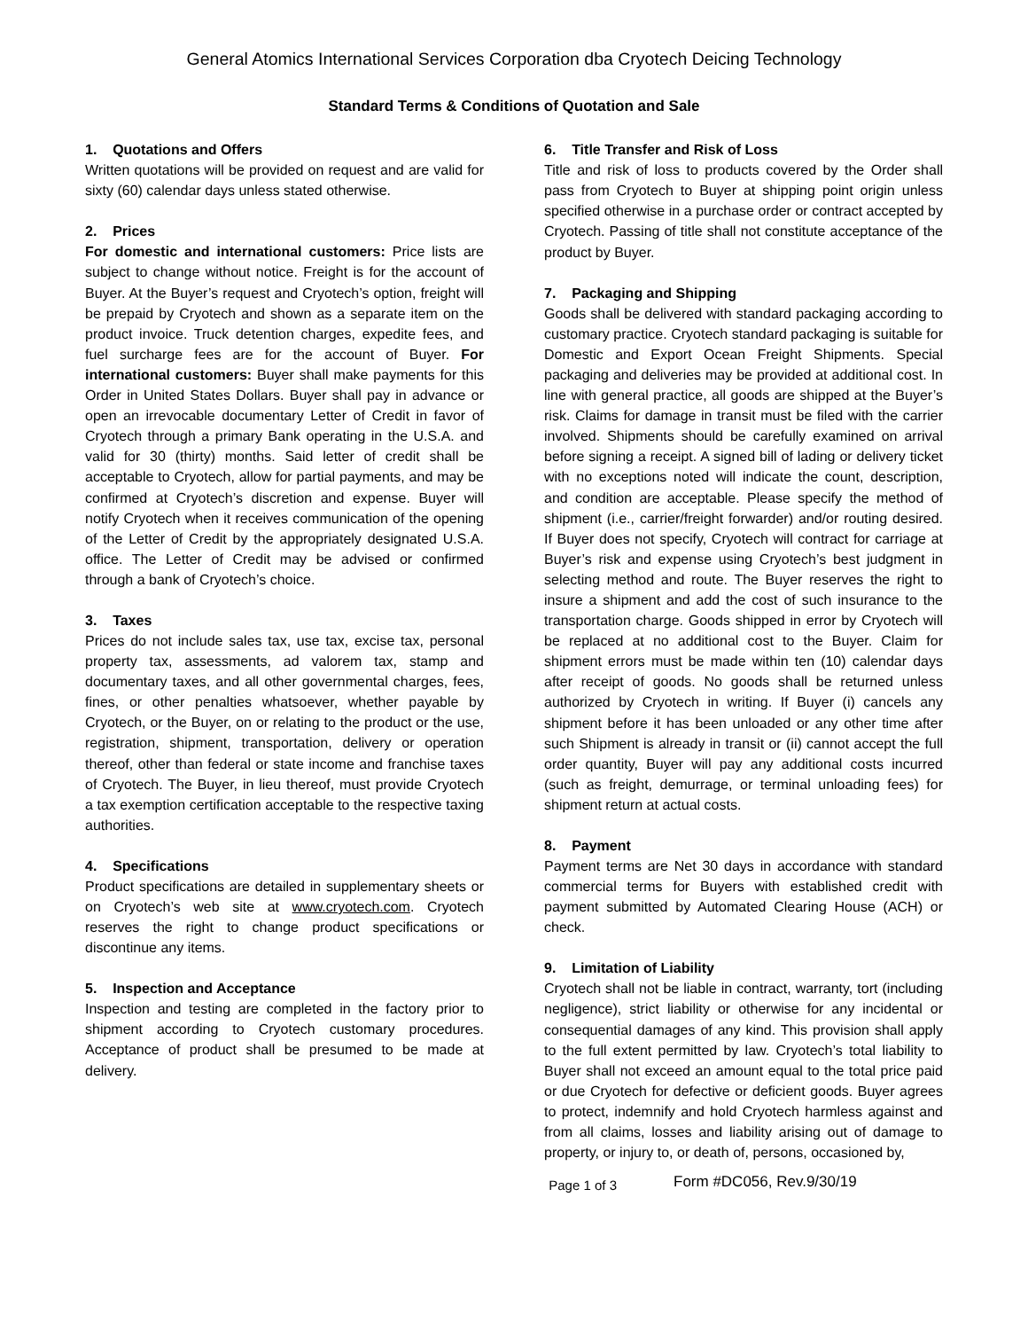General Atomics International Services Corporation dba Cryotech Deicing Technology
Standard Terms & Conditions of Quotation and Sale
1. Quotations and Offers
Written quotations will be provided on request and are valid for sixty (60) calendar days unless stated otherwise.
2. Prices
For domestic and international customers: Price lists are subject to change without notice. Freight is for the account of Buyer. At the Buyer’s request and Cryotech’s option, freight will be prepaid by Cryotech and shown as a separate item on the product invoice. Truck detention charges, expedite fees, and fuel surcharge fees are for the account of Buyer. For international customers: Buyer shall make payments for this Order in United States Dollars. Buyer shall pay in advance or open an irrevocable documentary Letter of Credit in favor of Cryotech through a primary Bank operating in the U.S.A. and valid for 30 (thirty) months. Said letter of credit shall be acceptable to Cryotech, allow for partial payments, and may be confirmed at Cryotech’s discretion and expense. Buyer will notify Cryotech when it receives communication of the opening of the Letter of Credit by the appropriately designated U.S.A. office. The Letter of Credit may be advised or confirmed through a bank of Cryotech’s choice.
3. Taxes
Prices do not include sales tax, use tax, excise tax, personal property tax, assessments, ad valorem tax, stamp and documentary taxes, and all other governmental charges, fees, fines, or other penalties whatsoever, whether payable by Cryotech, or the Buyer, on or relating to the product or the use, registration, shipment, transportation, delivery or operation thereof, other than federal or state income and franchise taxes of Cryotech. The Buyer, in lieu thereof, must provide Cryotech a tax exemption certification acceptable to the respective taxing authorities.
4. Specifications
Product specifications are detailed in supplementary sheets or on Cryotech’s web site at www.cryotech.com. Cryotech reserves the right to change product specifications or discontinue any items.
5. Inspection and Acceptance
Inspection and testing are completed in the factory prior to shipment according to Cryotech customary procedures. Acceptance of product shall be presumed to be made at delivery.
6. Title Transfer and Risk of Loss
Title and risk of loss to products covered by the Order shall pass from Cryotech to Buyer at shipping point origin unless specified otherwise in a purchase order or contract accepted by Cryotech. Passing of title shall not constitute acceptance of the product by Buyer.
7. Packaging and Shipping
Goods shall be delivered with standard packaging according to customary practice. Cryotech standard packaging is suitable for Domestic and Export Ocean Freight Shipments. Special packaging and deliveries may be provided at additional cost. In line with general practice, all goods are shipped at the Buyer’s risk. Claims for damage in transit must be filed with the carrier involved. Shipments should be carefully examined on arrival before signing a receipt. A signed bill of lading or delivery ticket with no exceptions noted will indicate the count, description, and condition are acceptable. Please specify the method of shipment (i.e., carrier/freight forwarder) and/or routing desired. If Buyer does not specify, Cryotech will contract for carriage at Buyer’s risk and expense using Cryotech’s best judgment in selecting method and route. The Buyer reserves the right to insure a shipment and add the cost of such insurance to the transportation charge. Goods shipped in error by Cryotech will be replaced at no additional cost to the Buyer. Claim for shipment errors must be made within ten (10) calendar days after receipt of goods. No goods shall be returned unless authorized by Cryotech in writing. If Buyer (i) cancels any shipment before it has been unloaded or any other time after such Shipment is already in transit or (ii) cannot accept the full order quantity, Buyer will pay any additional costs incurred (such as freight, demurrage, or terminal unloading fees) for shipment return at actual costs.
8. Payment
Payment terms are Net 30 days in accordance with standard commercial terms for Buyers with established credit with payment submitted by Automated Clearing House (ACH) or check.
9. Limitation of Liability
Cryotech shall not be liable in contract, warranty, tort (including negligence), strict liability or otherwise for any incidental or consequential damages of any kind. This provision shall apply to the full extent permitted by law. Cryotech’s total liability to Buyer shall not exceed an amount equal to the total price paid or due Cryotech for defective or deficient goods. Buyer agrees to protect, indemnify and hold Cryotech harmless against and from all claims, losses and liability arising out of damage to property, or injury to, or death of, persons, occasioned by,
Page 1 of 3
Form #DC056, Rev.9/30/19